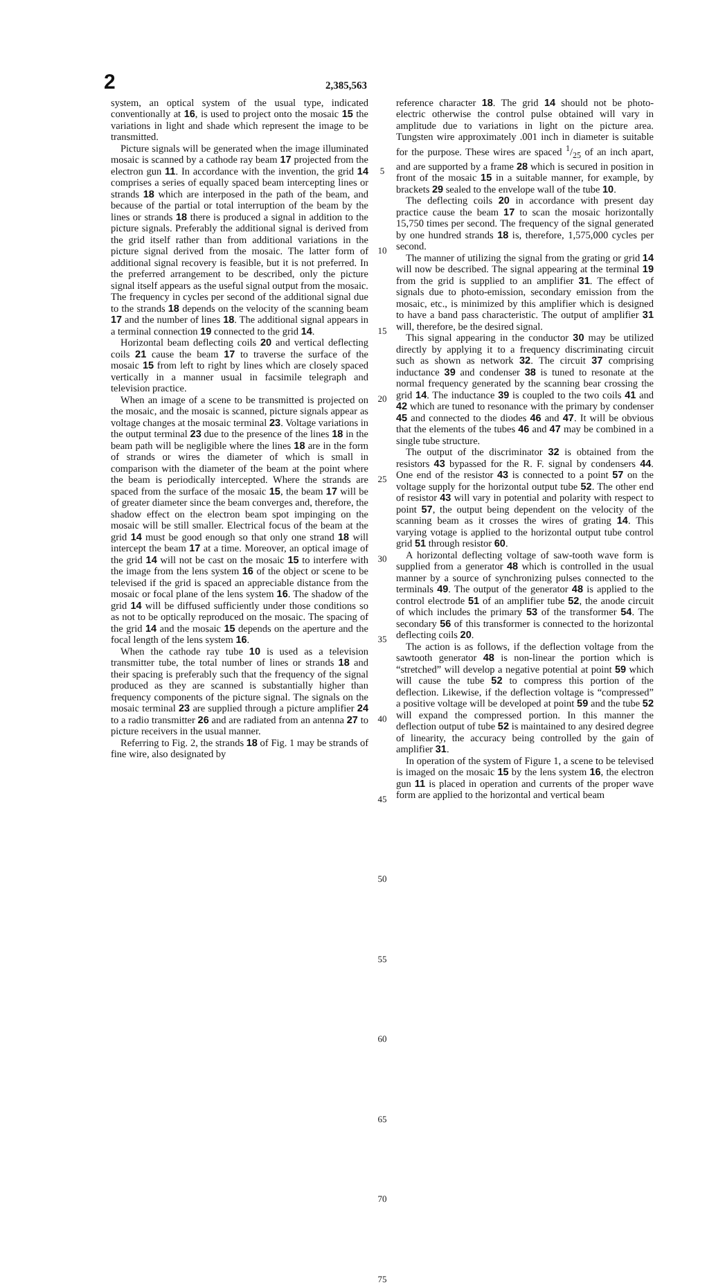2
2,385,563
system, an optical system of the usual type, indicated conventionally at 16, is used to project onto the mosaic 15 the variations in light and shade which represent the image to be transmitted.
Picture signals will be generated when the image illuminated mosaic is scanned by a cathode ray beam 17 projected from the electron gun 11. In accordance with the invention, the grid 14 comprises a series of equally spaced beam intercepting lines or strands 18 which are interposed in the path of the beam, and because of the partial or total interruption of the beam by the lines or strands 18 there is produced a signal in addition to the picture signals. Preferably the additional signal is derived from the grid itself rather than from additional variations in the picture signal derived from the mosaic. The latter form of additional signal recovery is feasible, but it is not preferred. In the preferred arrangement to be described, only the picture signal itself appears as the useful signal output from the mosaic. The frequency in cycles per second of the additional signal due to the strands 18 depends on the velocity of the scanning beam 17 and the number of lines 18. The additional signal appears in a terminal connection 19 connected to the grid 14.
Horizontal beam deflecting coils 20 and vertical deflecting coils 21 cause the beam 17 to traverse the surface of the mosaic 15 from left to right by lines which are closely spaced vertically in a manner usual in facsimile telegraph and television practice.
When an image of a scene to be transmitted is projected on the mosaic, and the mosaic is scanned, picture signals appear as voltage changes at the mosaic terminal 23. Voltage variations in the output terminal 23 due to the presence of the lines 18 in the beam path will be negligible where the lines 18 are in the form of strands or wires the diameter of which is small in comparison with the diameter of the beam at the point where the beam is periodically intercepted. Where the strands are spaced from the surface of the mosaic 15, the beam 17 will be of greater diameter since the beam converges and, therefore, the shadow effect on the electron beam spot impinging on the mosaic will be still smaller. Electrical focus of the beam at the grid 14 must be good enough so that only one strand 18 will intercept the beam 17 at a time. Moreover, an optical image of the grid 14 will not be cast on the mosaic 15 to interfere with the image from the lens system 16 of the object or scene to be televised if the grid is spaced an appreciable distance from the mosaic or focal plane of the lens system 16. The shadow of the grid 14 will be diffused sufficiently under those conditions so as not to be optically reproduced on the mosaic. The spacing of the grid 14 and the mosaic 15 depends on the aperture and the focal length of the lens system 16.
When the cathode ray tube 10 is used as a television transmitter tube, the total number of lines or strands 18 and their spacing is preferably such that the frequency of the signal produced as they are scanned is substantially higher than frequency components of the picture signal. The signals on the mosaic terminal 23 are supplied through a picture amplifier 24 to a radio transmitter 26 and are radiated from an antenna 27 to picture receivers in the usual manner.
Referring to Fig. 2, the strands 18 of Fig. 1 may be strands of fine wire, also designated by
5
10
15
20
25
30
35
40
45
50
55
60
65
70
75
reference character 18. The grid 14 should not be photo-electric otherwise the control pulse obtained will vary in amplitude due to variations in light on the picture area. Tungsten wire approximately .001 inch in diameter is suitable for the purpose. These wires are spaced 1/25 of an inch apart, and are supported by a frame 28 which is secured in position in front of the mosaic 15 in a suitable manner, for example, by brackets 29 sealed to the envelope wall of the tube 10.
The deflecting coils 20 in accordance with present day practice cause the beam 17 to scan the mosaic horizontally 15,750 times per second. The frequency of the signal generated by one hundred strands 18 is, therefore, 1,575,000 cycles per second.
The manner of utilizing the signal from the grating or grid 14 will now be described. The signal appearing at the terminal 19 from the grid is supplied to an amplifier 31. The effect of signals due to photo-emission, secondary emission from the mosaic, etc., is minimized by this amplifier which is designed to have a band pass characteristic. The output of amplifier 31 will, therefore, be the desired signal.
This signal appearing in the conductor 30 may be utilized directly by applying it to a frequency discriminating circuit such as shown as network 32. The circuit 37 comprising inductance 39 and condenser 38 is tuned to resonate at the normal frequency generated by the scanning bear crossing the grid 14. The inductance 39 is coupled to the two coils 41 and 42 which are tuned to resonance with the primary by condenser 45 and connected to the diodes 46 and 47. It will be obvious that the elements of the tubes 46 and 47 may be combined in a single tube structure.
The output of the discriminator 32 is obtained from the resistors 43 bypassed for the R. F. signal by condensers 44. One end of the resistor 43 is connected to a point 57 on the voltage supply for the horizontal output tube 52. The other end of resistor 43 will vary in potential and polarity with respect to point 57, the output being dependent on the velocity of the scanning beam as it crosses the wires of grating 14. This varying votage is applied to the horizontal output tube control grid 51 through resistor 60.
A horizontal deflecting voltage of saw-tooth wave form is supplied from a generator 48 which is controlled in the usual manner by a source of synchronizing pulses connected to the terminals 49. The output of the generator 48 is applied to the control electrode 51 of an amplifier tube 52, the anode circuit of which includes the primary 53 of the transformer 54. The secondary 56 of this transformer is connected to the horizontal deflecting coils 20.
The action is as follows, if the deflection voltage from the sawtooth generator 48 is non-linear the portion which is “stretched” will develop a negative potential at point 59 which will cause the tube 52 to compress this portion of the deflection. Likewise, if the deflection voltage is “compressed” a positive voltage will be developed at point 59 and the tube 52 will expand the compressed portion. In this manner the deflection output of tube 52 is maintained to any desired degree of linearity, the accuracy being controlled by the gain of amplifier 31.
In operation of the system of Figure 1, a scene to be televised is imaged on the mosaic 15 by the lens system 16, the electron gun 11 is placed in operation and currents of the proper wave form are applied to the horizontal and vertical beam